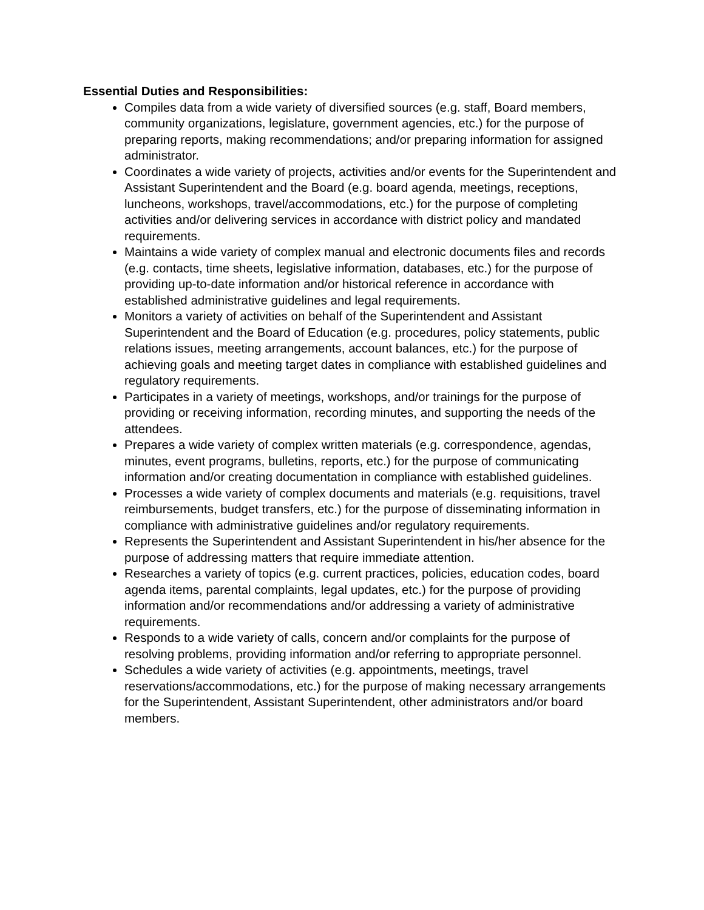Essential Duties and Responsibilities:
Compiles data from a wide variety of diversified sources (e.g. staff, Board members, community organizations, legislature, government agencies, etc.) for the purpose of preparing reports, making recommendations; and/or preparing information for assigned administrator.
Coordinates a wide variety of projects, activities and/or events for the Superintendent and Assistant Superintendent and the Board (e.g. board agenda, meetings, receptions, luncheons, workshops, travel/accommodations, etc.) for the purpose of completing activities and/or delivering services in accordance with district policy and mandated requirements.
Maintains a wide variety of complex manual and electronic documents files and records (e.g. contacts, time sheets, legislative information, databases, etc.) for the purpose of providing up-to-date information and/or historical reference in accordance with established administrative guidelines and legal requirements.
Monitors a variety of activities on behalf of the Superintendent and Assistant Superintendent and the Board of Education (e.g. procedures, policy statements, public relations issues, meeting arrangements, account balances, etc.) for the purpose of achieving goals and meeting target dates in compliance with established guidelines and regulatory requirements.
Participates in a variety of meetings, workshops, and/or trainings for the purpose of providing or receiving information, recording minutes, and supporting the needs of the attendees.
Prepares a wide variety of complex written materials (e.g. correspondence, agendas, minutes, event programs, bulletins, reports, etc.) for the purpose of communicating information and/or creating documentation in compliance with established guidelines.
Processes a wide variety of complex documents and materials (e.g. requisitions, travel reimbursements, budget transfers, etc.) for the purpose of disseminating information in compliance with administrative guidelines and/or regulatory requirements.
Represents the Superintendent and Assistant Superintendent in his/her absence for the purpose of addressing matters that require immediate attention.
Researches a variety of topics (e.g. current practices, policies, education codes, board agenda items, parental complaints, legal updates, etc.) for the purpose of providing information and/or recommendations and/or addressing a variety of administrative requirements.
Responds to a wide variety of calls, concern and/or complaints for the purpose of resolving problems, providing information and/or referring to appropriate personnel.
Schedules a wide variety of activities (e.g. appointments, meetings, travel reservations/accommodations, etc.) for the purpose of making necessary arrangements for the Superintendent, Assistant Superintendent, other administrators and/or board members.